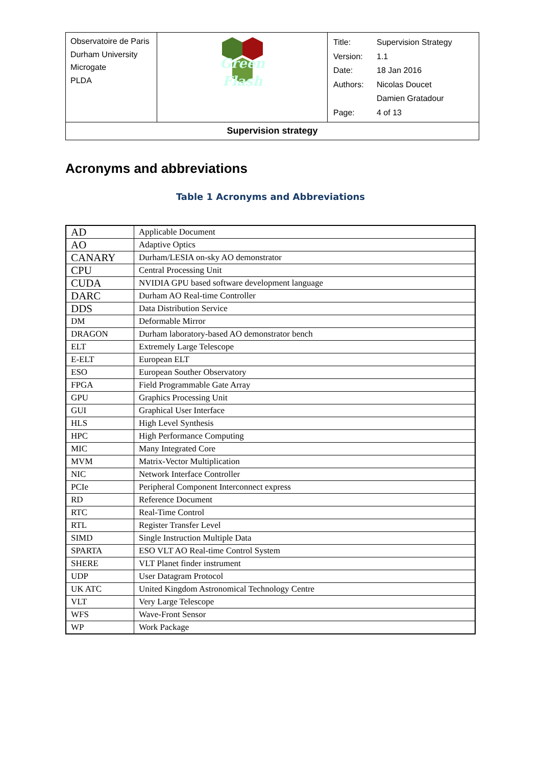| Observatoire de Paris Durham University Microgate PLDA | Green Flash | / Title: / Supervision Strategy / / Version: / 1.1 / / Date: / 18 Jan 2016 / / Authors: / Nicolas Doucet / / / Damien Gratadour / / Page: / 4 of 13 / |
| Supervision strategy | | |
Acronyms and abbreviations
Table 1 Acronyms and Abbreviations
| AD | Applicable Document |
| AO | Adaptive Optics |
| CANARY | Durham/LESIA on-sky AO demonstrator |
| CPU | Central Processing Unit |
| CUDA | NVIDIA GPU based software development language |
| DARC | Durham AO Real-time Controller |
| DDS | Data Distribution Service |
| DM | Deformable Mirror |
| DRAGON | Durham laboratory-based AO demonstrator bench |
| ELT | Extremely Large Telescope |
| E-ELT | European ELT |
| ESO | European Souther Observatory |
| FPGA | Field Programmable Gate Array |
| GPU | Graphics Processing Unit |
| GUI | Graphical User Interface |
| HLS | High Level Synthesis |
| HPC | High Performance Computing |
| MIC | Many Integrated Core |
| MVM | Matrix-Vector Multiplication |
| NIC | Network Interface Controller |
| PCIe | Peripheral Component Interconnect express |
| RD | Reference Document |
| RTC | Real-Time Control |
| RTL | Register Transfer Level |
| SIMD | Single Instruction Multiple Data |
| SPARTA | ESO VLT AO Real-time Control System |
| SHERE | VLT Planet finder instrument |
| UDP | User Datagram Protocol |
| UK ATC | United Kingdom Astronomical Technology Centre |
| VLT | Very Large Telescope |
| WFS | Wave-Front Sensor |
| WP | Work Package |